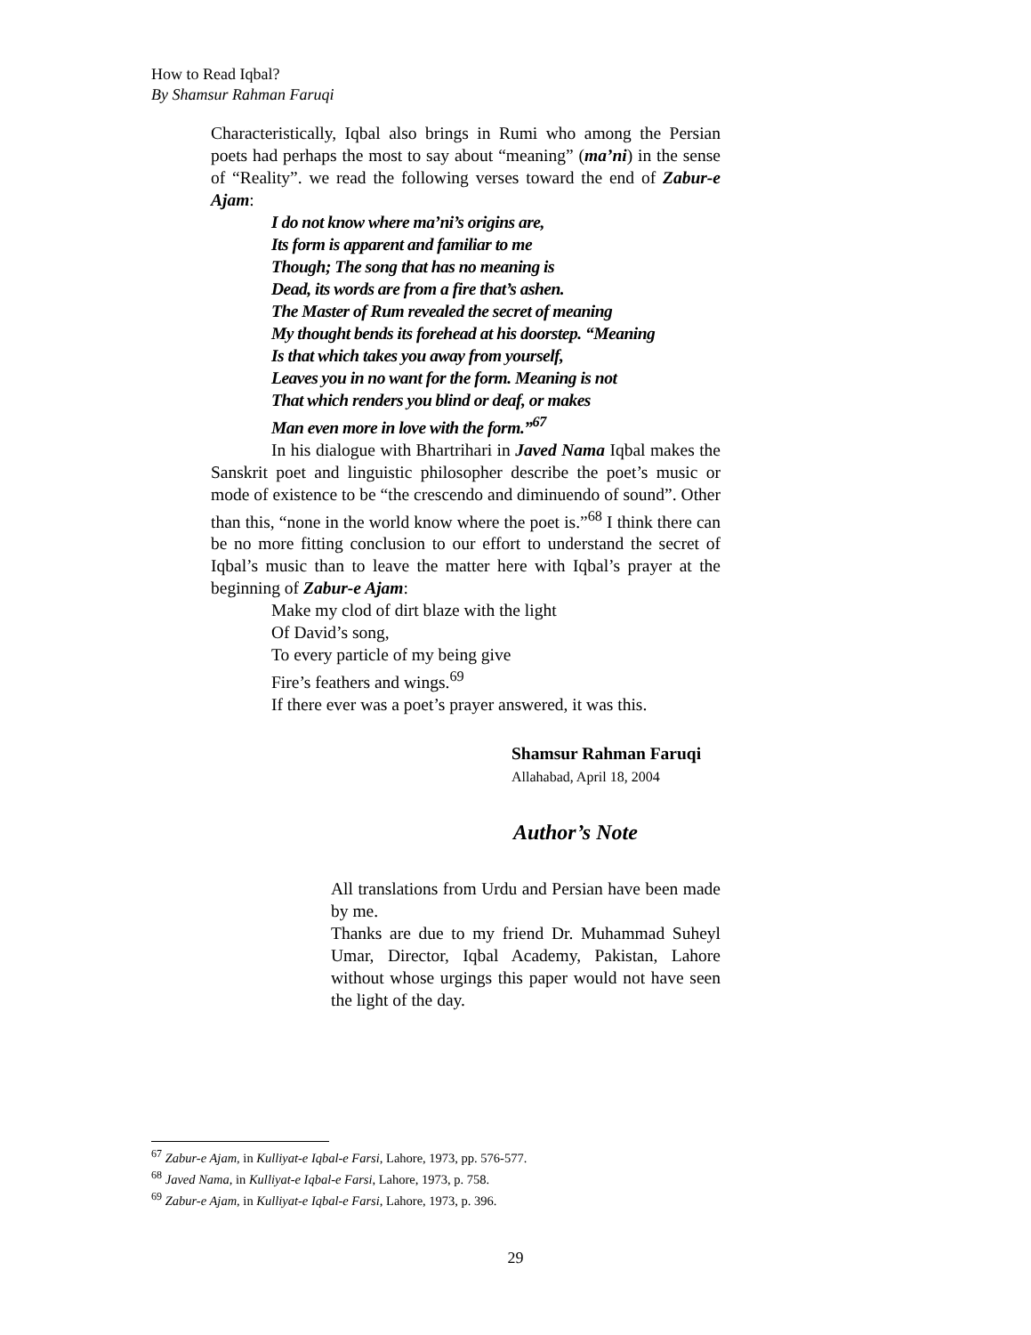How to Read Iqbal?
By Shamsur Rahman Faruqi
Characteristically, Iqbal also brings in Rumi who among the Persian poets had perhaps the most to say about “meaning” (ma’ni) in the sense of “Reality”. we read the following verses toward the end of Zabur-e Ajam:
I do not know where ma’ni’s origins are,
Its form is apparent and familiar to me
Though; The song that has no meaning is
Dead, its words are from a fire that’s ashen.
The Master of Rum revealed the secret of meaning
My thought bends its forehead at his doorstep. “Meaning
Is that which takes you away from yourself,
Leaves you in no want for the form. Meaning is not
That which renders you blind or deaf, or makes
Man even more in love with the form.”<sup>67</sup>
In his dialogue with Bhartrihari in Javed Nama Iqbal makes the Sanskrit poet and linguistic philosopher describe the poet’s music or mode of existence to be “the crescendo and diminuendo of sound”. Other than this, “none in the world know where the poet is.”<sup>68</sup> I think there can be no more fitting conclusion to our effort to understand the secret of Iqbal’s music than to leave the matter here with Iqbal’s prayer at the beginning of Zabur-e Ajam:
Make my clod of dirt blaze with the light
Of David’s song,
To every particle of my being give
Fire’s feathers and wings.<sup>69</sup>
If there ever was a poet’s prayer answered, it was this.
Shamsur Rahman Faruqi
Allahabad, April 18, 2004
Author’s Note
All translations from Urdu and Persian have been made by me.
Thanks are due to my friend Dr. Muhammad Suheyl Umar, Director, Iqbal Academy, Pakistan, Lahore without whose urgings this paper would not have seen the light of the day.
<sup>67</sup> Zabur-e Ajam, in Kulliyat-e Iqbal-e Farsi, Lahore, 1973, pp. 576-577.
<sup>68</sup> Javed Nama, in Kulliyat-e Iqbal-e Farsi, Lahore, 1973, p. 758.
<sup>69</sup> Zabur-e Ajam, in Kulliyat-e Iqbal-e Farsi, Lahore, 1973, p. 396.
29